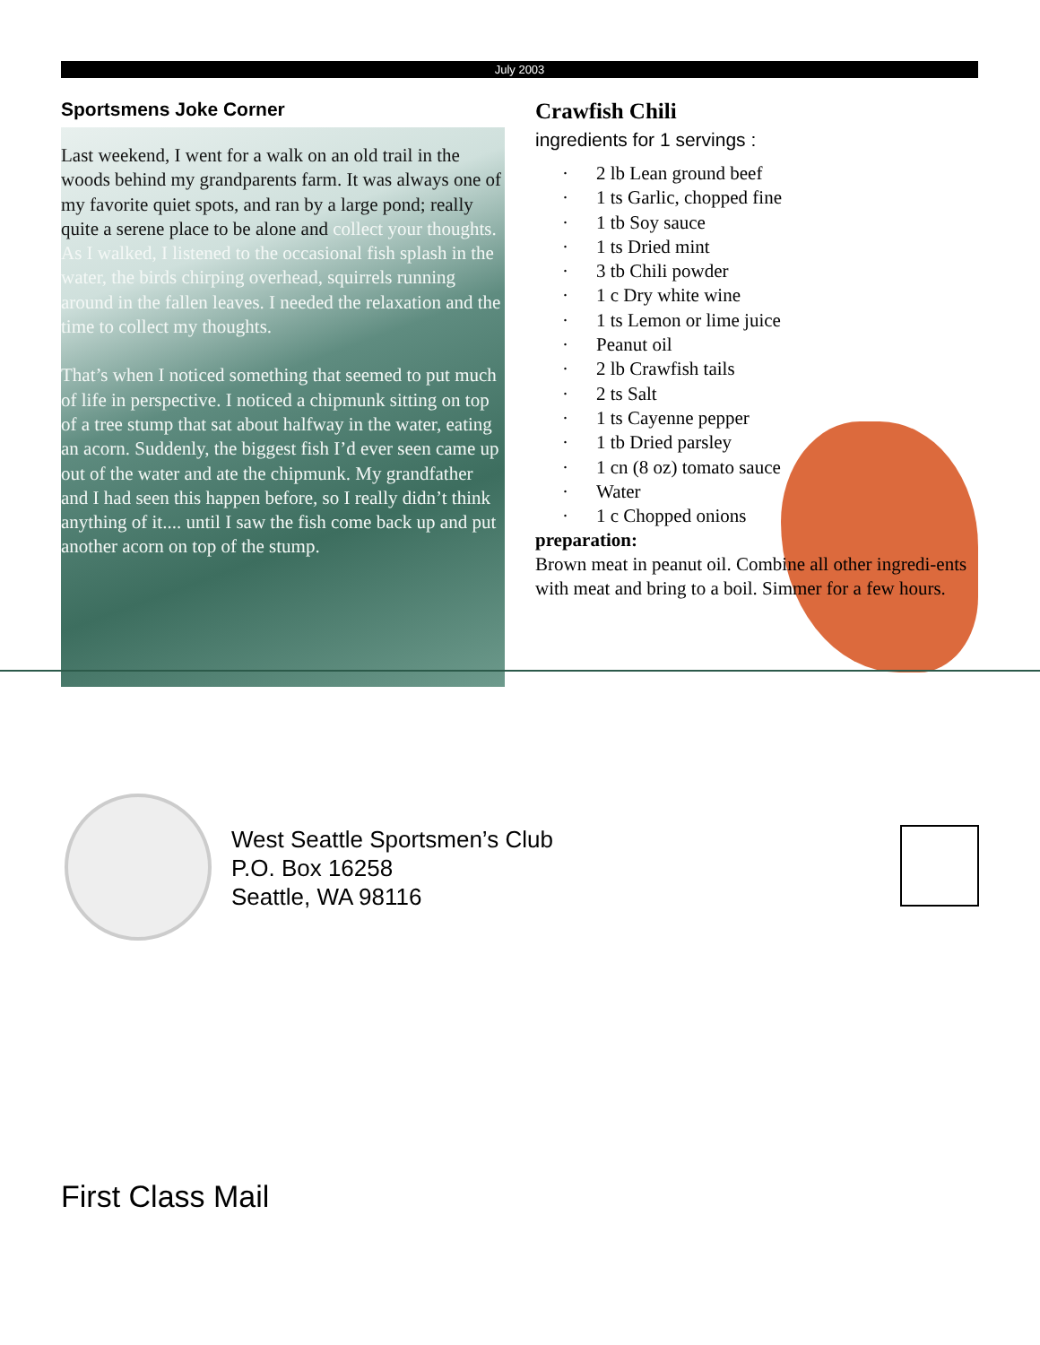July 2003
Sportsmens Joke Corner
Last weekend, I went for a walk on an old trail in the woods behind my grandparents farm. It was always one of my favorite quiet spots, and ran by a large pond; really quite a serene place to be alone and collect your thoughts. As I walked, I listened to the occasional fish splash in the water, the birds chirping overhead, squirrels running around in the fallen leaves. I needed the relaxation and the time to collect my thoughts.
That’s when I noticed something that seemed to put much of life in perspective. I noticed a chipmunk sitting on top of a tree stump that sat about halfway in the water, eating an acorn. Suddenly, the biggest fish I’d ever seen came up out of the water and ate the chipmunk. My grandfather and I had seen this happen before, so I really didn’t think anything of it.... until I saw the fish come back up and put another acorn on top of the stump.
Crawfish Chili
ingredients for 1 servings :
· 2 lb Lean ground beef
· 1 ts Garlic, chopped fine
· 1 tb Soy sauce
· 1 ts Dried mint
· 3 tb Chili powder
· 1 c Dry white wine
· 1 ts Lemon or lime juice
· Peanut oil
· 2 lb Crawfish tails
· 2 ts Salt
· 1 ts Cayenne pepper
· 1 tb Dried parsley
· 1 cn (8 oz) tomato sauce
· Water
· 1 c Chopped onions
preparation:
Brown meat in peanut oil. Combine all other ingredi-ents with meat and bring to a boil. Simmer for a few hours.
West Seattle Sportsmen’s Club
P.O. Box 16258
Seattle, WA 98116
First Class Mail